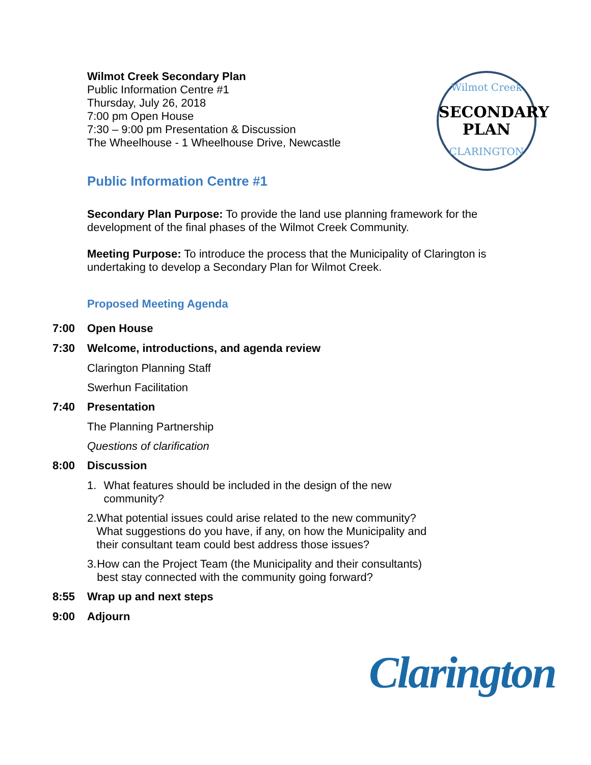Wilmot Creek Secondary Plan
Public Information Centre #1
Thursday, July 26, 2018
7:00 pm Open House
7:30 – 9:00 pm Presentation & Discussion
The Wheelhouse - 1 Wheelhouse Drive, Newcastle
Wilmot Creek
SECONDARY
PLAN
CLARINGTON
Public Information Centre #1
Secondary Plan Purpose: To provide the land use planning framework for the development of the final phases of the Wilmot Creek Community.
Meeting Purpose: To introduce the process that the Municipality of Clarington is undertaking to develop a Secondary Plan for Wilmot Creek.
Proposed Meeting Agenda
7:00 Open House
7:30 Welcome, introductions, and agenda review
Clarington Planning Staff
Swerhun Facilitation
7:40 Presentation
The Planning Partnership
Questions of clarification
8:00 Discussion
1. What features should be included in the design of the new community?
2. What potential issues could arise related to the new community? What suggestions do you have, if any, on how the Municipality and their consultant team could best address those issues?
3. How can the Project Team (the Municipality and their consultants) best stay connected with the community going forward?
8:55 Wrap up and next steps
9:00 Adjourn
Clarington